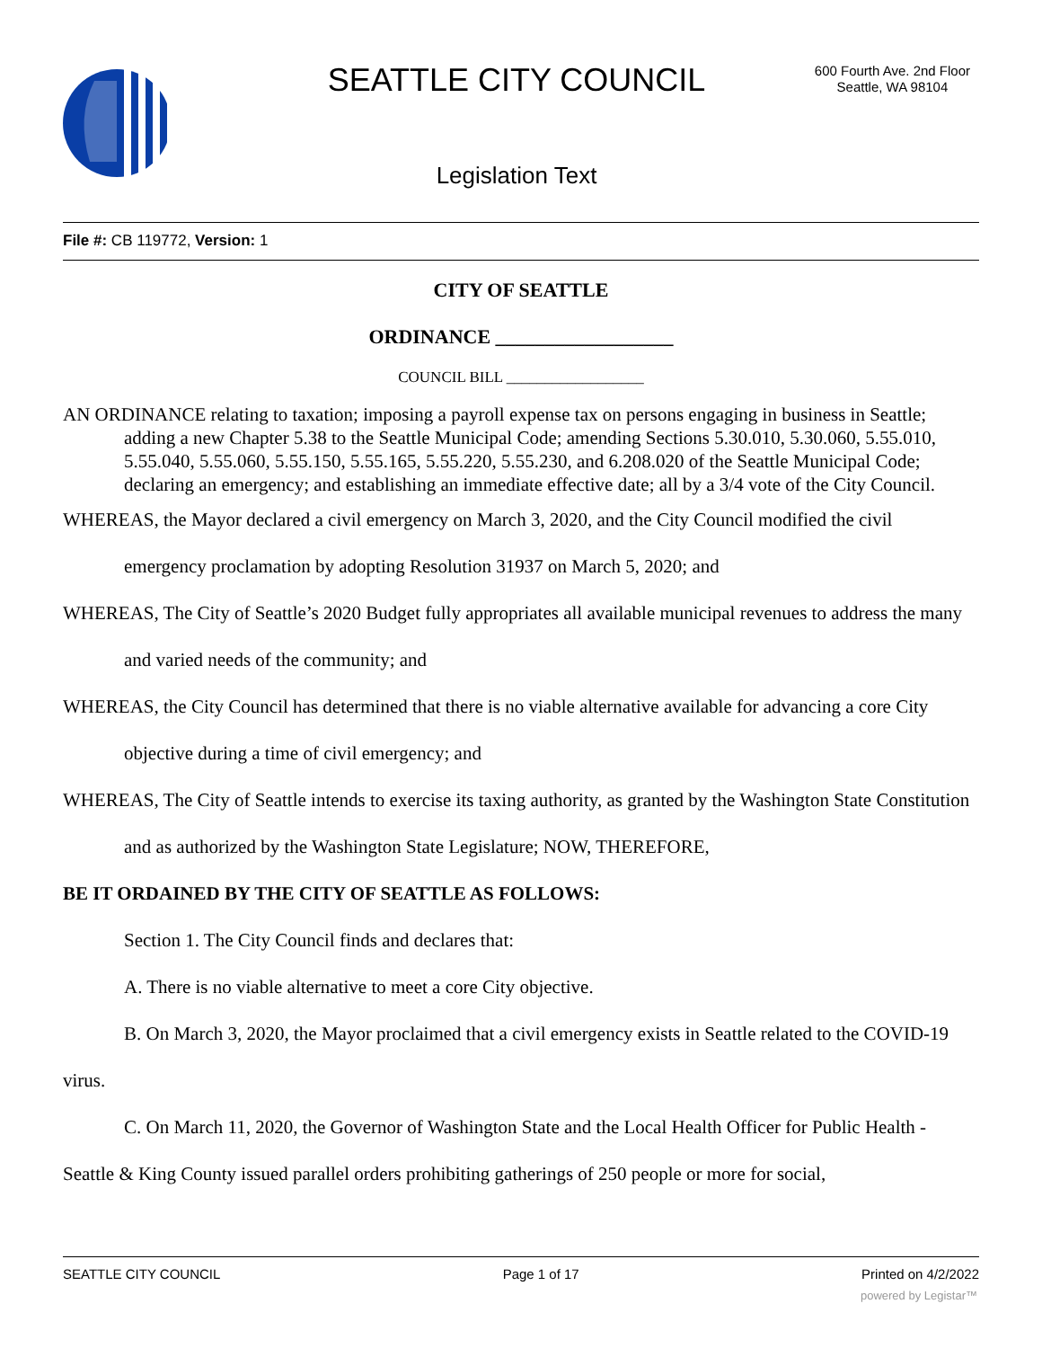SEATTLE CITY COUNCIL
600 Fourth Ave. 2nd Floor
Seattle, WA 98104
Legislation Text
File #: CB 119772, Version: 1
CITY OF SEATTLE
ORDINANCE __________________
COUNCIL BILL __________________
AN ORDINANCE relating to taxation; imposing a payroll expense tax on persons engaging in business in Seattle; adding a new Chapter 5.38 to the Seattle Municipal Code; amending Sections 5.30.010, 5.30.060, 5.55.010, 5.55.040, 5.55.060, 5.55.150, 5.55.165, 5.55.220, 5.55.230, and 6.208.020 of the Seattle Municipal Code; declaring an emergency; and establishing an immediate effective date; all by a 3/4 vote of the City Council.
WHEREAS, the Mayor declared a civil emergency on March 3, 2020, and the City Council modified the civil emergency proclamation by adopting Resolution 31937 on March 5, 2020; and
WHEREAS, The City of Seattle’s 2020 Budget fully appropriates all available municipal revenues to address the many and varied needs of the community; and
WHEREAS, the City Council has determined that there is no viable alternative available for advancing a core City objective during a time of civil emergency; and
WHEREAS, The City of Seattle intends to exercise its taxing authority, as granted by the Washington State Constitution and as authorized by the Washington State Legislature; NOW, THEREFORE,
BE IT ORDAINED BY THE CITY OF SEATTLE AS FOLLOWS:
Section 1. The City Council finds and declares that:
A. There is no viable alternative to meet a core City objective.
B. On March 3, 2020, the Mayor proclaimed that a civil emergency exists in Seattle related to the COVID-19 virus.
C. On March 11, 2020, the Governor of Washington State and the Local Health Officer for Public Health - Seattle & King County issued parallel orders prohibiting gatherings of 250 people or more for social,
SEATTLE CITY COUNCIL Page 1 of 17 Printed on 4/2/2022
powered by Legistar™